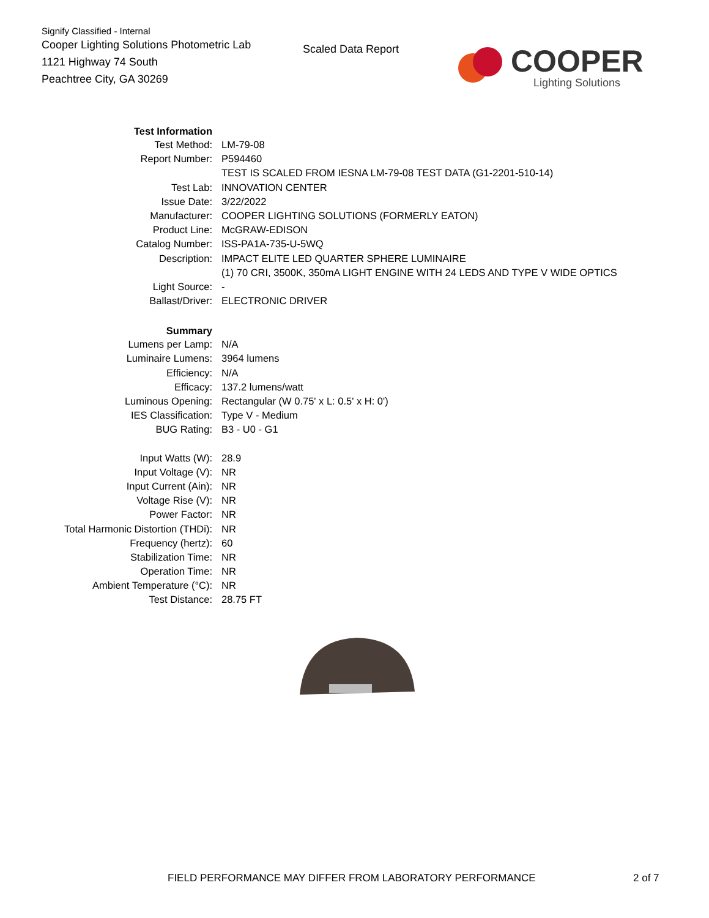Signify Classified - Internal
Cooper Lighting Solutions Photometric Lab
1121 Highway 74 South
Peachtree City, GA 30269
Scaled Data Report
COOPER
Lighting Solutions
| Test Information | |
| Test Method: | LM-79-08 |
| Report Number: | P594460 |
| | TEST IS SCALED FROM IESNA LM-79-08 TEST DATA (G1-2201-510-14) |
| Test Lab: | INNOVATION CENTER |
| Issue Date: | 3/22/2022 |
| Manufacturer: | COOPER LIGHTING SOLUTIONS (FORMERLY EATON) |
| Product Line: | McGRAW-EDISON |
| Catalog Number: | ISS-PA1A-735-U-5WQ |
| Description: | IMPACT ELITE LED QUARTER SPHERE LUMINAIRE |
| | (1) 70 CRI, 3500K, 350mA LIGHT ENGINE WITH 24 LEDS AND TYPE V WIDE OPTICS |
| Light Source: | - |
| Ballast/Driver: | ELECTRONIC DRIVER |
| Summary | |
| Lumens per Lamp: | N/A |
| Luminaire Lumens: | 3964 lumens |
| Efficiency: | N/A |
| Efficacy: | 137.2 lumens/watt |
| Luminous Opening: | Rectangular (W 0.75' x L: 0.5' x H: 0') |
| IES Classification: | Type V - Medium |
| BUG Rating: | B3 - U0 - G1 |
| Input Watts (W): | 28.9 |
| Input Voltage (V): | NR |
| Input Current (Ain): | NR |
| Voltage Rise (V): | NR |
| Power Factor: | NR |
| Total Harmonic Distortion (THDi): | NR |
| Frequency (hertz): | 60 |
| Stabilization Time: | NR |
| Operation Time: | NR |
| Ambient Temperature (°C): | NR |
| Test Distance: | 28.75 FT |
FIELD PERFORMANCE MAY DIFFER FROM LABORATORY PERFORMANCE
2 of 7